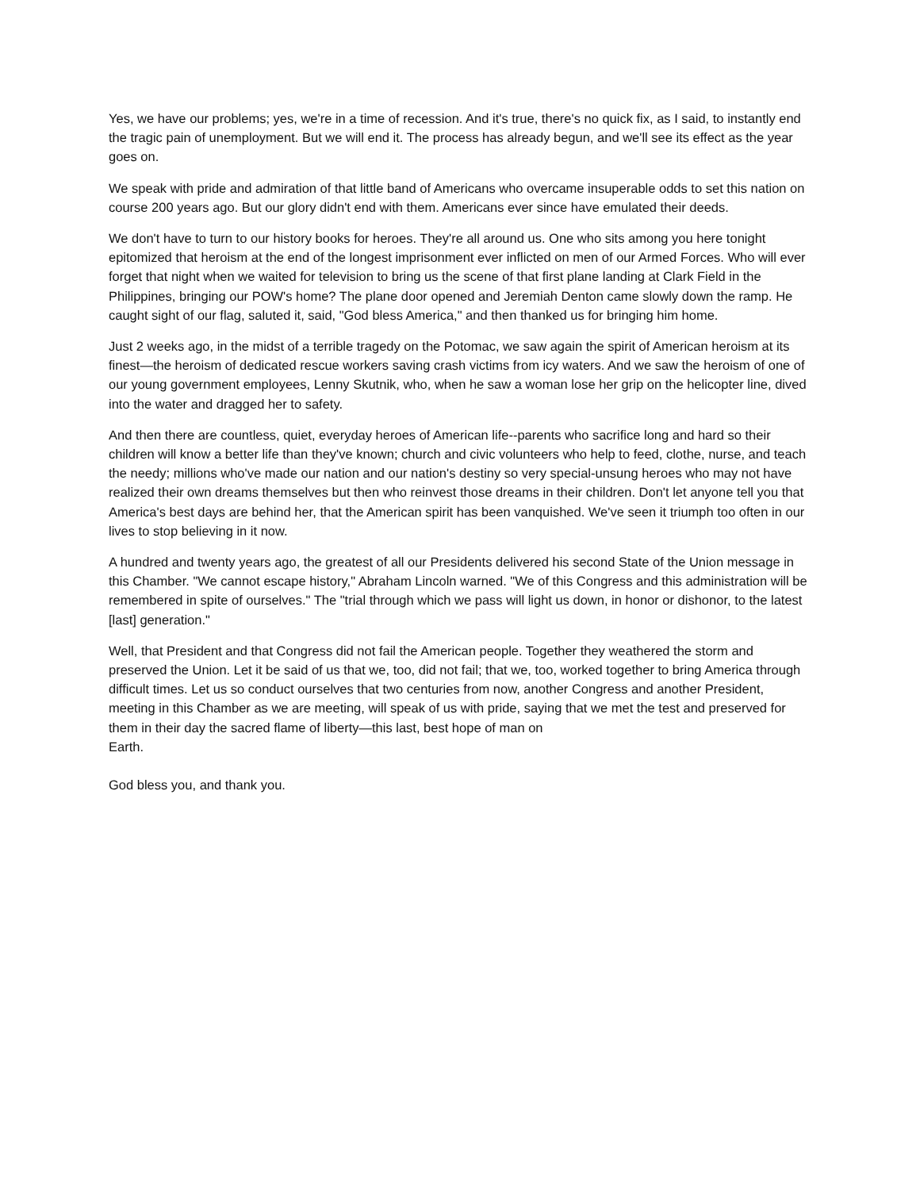Yes, we have our problems; yes, we're in a time of recession. And it's true, there's no quick fix, as I said, to instantly end the tragic pain of unemployment. But we will end it. The process has already begun, and we'll see its effect as the year goes on.
We speak with pride and admiration of that little band of Americans who overcame insuperable odds to set this nation on course 200 years ago. But our glory didn't end with them. Americans ever since have emulated their deeds.
We don't have to turn to our history books for heroes. They're all around us. One who sits among you here tonight epitomized that heroism at the end of the longest imprisonment ever inflicted on men of our Armed Forces. Who will ever forget that night when we waited for television to bring us the scene of that first plane landing at Clark Field in the Philippines, bringing our POW's home? The plane door opened and Jeremiah Denton came slowly down the ramp. He caught sight of our flag, saluted it, said, "God bless America," and then thanked us for bringing him home.
Just 2 weeks ago, in the midst of a terrible tragedy on the Potomac, we saw again the spirit of American heroism at its finest—the heroism of dedicated rescue workers saving crash victims from icy waters. And we saw the heroism of one of our young government employees, Lenny Skutnik, who, when he saw a woman lose her grip on the helicopter line, dived into the water and dragged her to safety.
And then there are countless, quiet, everyday heroes of American life--parents who sacrifice long and hard so their children will know a better life than they've known; church and civic volunteers who help to feed, clothe, nurse, and teach the needy; millions who've made our nation and our nation's destiny so very special-unsung heroes who may not have realized their own dreams themselves but then who reinvest those dreams in their children. Don't let anyone tell you that America's best days are behind her, that the American spirit has been vanquished. We've seen it triumph too often in our lives to stop believing in it now.
A hundred and twenty years ago, the greatest of all our Presidents delivered his second State of the Union message in this Chamber. "We cannot escape history," Abraham Lincoln warned. "We of this Congress and this administration will be remembered in spite of ourselves." The "trial through which we pass will light us down, in honor or dishonor, to the latest [last] generation."
Well, that President and that Congress did not fail the American people. Together they weathered the storm and preserved the Union. Let it be said of us that we, too, did not fail; that we, too, worked together to bring America through difficult times. Let us so conduct ourselves that two centuries from now, another Congress and another President, meeting in this Chamber as we are meeting, will speak of us with pride, saying that we met the test and preserved for them in their day the sacred flame of liberty—this last, best hope of man on
Earth.
God bless you, and thank you.